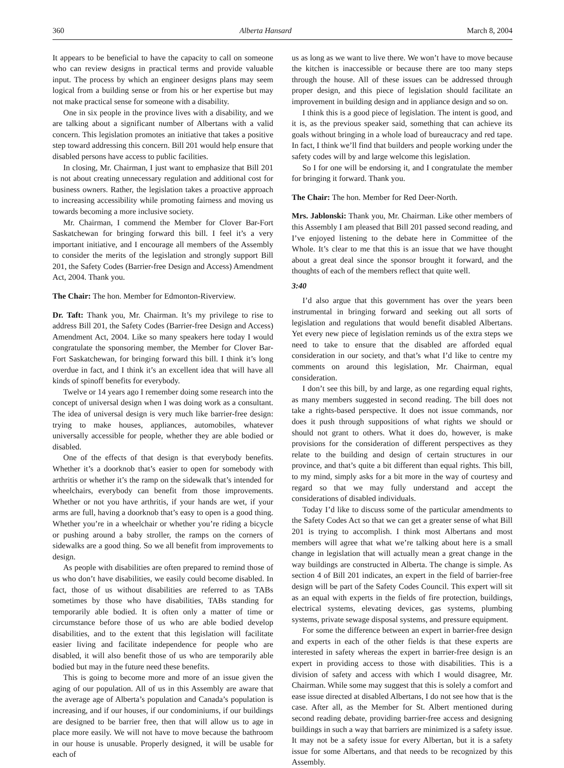360 Alberta Hansard March 8, 2004
It appears to be beneficial to have the capacity to call on someone who can review designs in practical terms and provide valuable input. The process by which an engineer designs plans may seem logical from a building sense or from his or her expertise but may not make practical sense for someone with a disability.
One in six people in the province lives with a disability, and we are talking about a significant number of Albertans with a valid concern. This legislation promotes an initiative that takes a positive step toward addressing this concern. Bill 201 would help ensure that disabled persons have access to public facilities.
In closing, Mr. Chairman, I just want to emphasize that Bill 201 is not about creating unnecessary regulation and additional cost for business owners. Rather, the legislation takes a proactive approach to increasing accessibility while promoting fairness and moving us towards becoming a more inclusive society.
Mr. Chairman, I commend the Member for Clover Bar-Fort Saskatchewan for bringing forward this bill. I feel it’s a very important initiative, and I encourage all members of the Assembly to consider the merits of the legislation and strongly support Bill 201, the Safety Codes (Barrier-free Design and Access) Amendment Act, 2004. Thank you.
The Chair: The hon. Member for Edmonton-Riverview.
Dr. Taft: Thank you, Mr. Chairman. It’s my privilege to rise to address Bill 201, the Safety Codes (Barrier-free Design and Access) Amendment Act, 2004. Like so many speakers here today I would congratulate the sponsoring member, the Member for Clover Bar-Fort Saskatchewan, for bringing forward this bill. I think it’s long overdue in fact, and I think it’s an excellent idea that will have all kinds of spinoff benefits for everybody.
Twelve or 14 years ago I remember doing some research into the concept of universal design when I was doing work as a consultant. The idea of universal design is very much like barrier-free design: trying to make houses, appliances, automobiles, whatever universally accessible for people, whether they are able bodied or disabled.
One of the effects of that design is that everybody benefits. Whether it’s a doorknob that’s easier to open for somebody with arthritis or whether it’s the ramp on the sidewalk that’s intended for wheelchairs, everybody can benefit from those improvements. Whether or not you have arthritis, if your hands are wet, if your arms are full, having a doorknob that’s easy to open is a good thing. Whether you’re in a wheelchair or whether you’re riding a bicycle or pushing around a baby stroller, the ramps on the corners of sidewalks are a good thing. So we all benefit from improvements to design.
As people with disabilities are often prepared to remind those of us who don’t have disabilities, we easily could become disabled. In fact, those of us without disabilities are referred to as TABs sometimes by those who have disabilities, TABs standing for temporarily able bodied. It is often only a matter of time or circumstance before those of us who are able bodied develop disabilities, and to the extent that this legislation will facilitate easier living and facilitate independence for people who are disabled, it will also benefit those of us who are temporarily able bodied but may in the future need these benefits.
This is going to become more and more of an issue given the aging of our population. All of us in this Assembly are aware that the average age of Alberta’s population and Canada’s population is increasing, and if our houses, if our condominiums, if our buildings are designed to be barrier free, then that will allow us to age in place more easily. We will not have to move because the bathroom in our house is unusable. Properly designed, it will be usable for each of
us as long as we want to live there. We won’t have to move because the kitchen is inaccessible or because there are too many steps through the house. All of these issues can be addressed through proper design, and this piece of legislation should facilitate an improvement in building design and in appliance design and so on.
I think this is a good piece of legislation. The intent is good, and it is, as the previous speaker said, something that can achieve its goals without bringing in a whole load of bureaucracy and red tape. In fact, I think we’ll find that builders and people working under the safety codes will by and large welcome this legislation.
So I for one will be endorsing it, and I congratulate the member for bringing it forward. Thank you.
The Chair: The hon. Member for Red Deer-North.
Mrs. Jablonski: Thank you, Mr. Chairman. Like other members of this Assembly I am pleased that Bill 201 passed second reading, and I’ve enjoyed listening to the debate here in Committee of the Whole. It’s clear to me that this is an issue that we have thought about a great deal since the sponsor brought it forward, and the thoughts of each of the members reflect that quite well.
3:40
I’d also argue that this government has over the years been instrumental in bringing forward and seeking out all sorts of legislation and regulations that would benefit disabled Albertans. Yet every new piece of legislation reminds us of the extra steps we need to take to ensure that the disabled are afforded equal consideration in our society, and that’s what I’d like to centre my comments on around this legislation, Mr. Chairman, equal consideration.
I don’t see this bill, by and large, as one regarding equal rights, as many members suggested in second reading. The bill does not take a rights-based perspective. It does not issue commands, nor does it push through suppositions of what rights we should or should not grant to others. What it does do, however, is make provisions for the consideration of different perspectives as they relate to the building and design of certain structures in our province, and that’s quite a bit different than equal rights. This bill, to my mind, simply asks for a bit more in the way of courtesy and regard so that we may fully understand and accept the considerations of disabled individuals.
Today I’d like to discuss some of the particular amendments to the Safety Codes Act so that we can get a greater sense of what Bill 201 is trying to accomplish. I think most Albertans and most members will agree that what we’re talking about here is a small change in legislation that will actually mean a great change in the way buildings are constructed in Alberta. The change is simple. As section 4 of Bill 201 indicates, an expert in the field of barrier-free design will be part of the Safety Codes Council. This expert will sit as an equal with experts in the fields of fire protection, buildings, electrical systems, elevating devices, gas systems, plumbing systems, private sewage disposal systems, and pressure equipment.
For some the difference between an expert in barrier-free design and experts in each of the other fields is that these experts are interested in safety whereas the expert in barrier-free design is an expert in providing access to those with disabilities. This is a division of safety and access with which I would disagree, Mr. Chairman. While some may suggest that this is solely a comfort and ease issue directed at disabled Albertans, I do not see how that is the case. After all, as the Member for St. Albert mentioned during second reading debate, providing barrier-free access and designing buildings in such a way that barriers are minimized is a safety issue. It may not be a safety issue for every Albertan, but it is a safety issue for some Albertans, and that needs to be recognized by this Assembly.